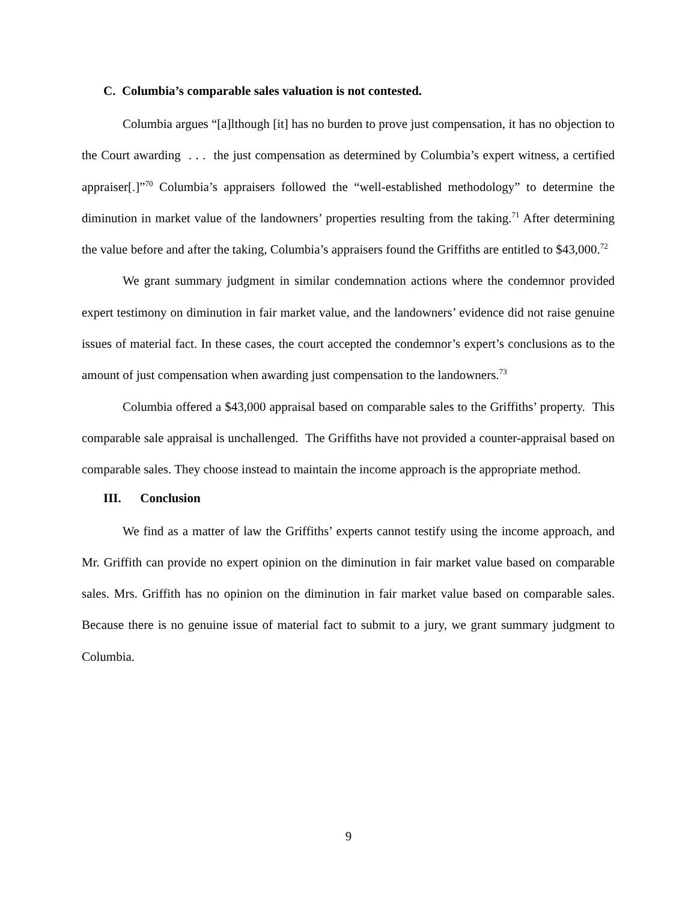C. Columbia’s comparable sales valuation is not contested.
Columbia argues “[a]lthough [it] has no burden to prove just compensation, it has no objection to the Court awarding . . . the just compensation as determined by Columbia’s expert witness, a certified appraiser[.]”<sup>70</sup> Columbia’s appraisers followed the “well-established methodology” to determine the diminution in market value of the landowners’ properties resulting from the taking.<sup>71</sup> After determining the value before and after the taking, Columbia’s appraisers found the Griffiths are entitled to $43,000.<sup>72</sup>
We grant summary judgment in similar condemnation actions where the condemnor provided expert testimony on diminution in fair market value, and the landowners’ evidence did not raise genuine issues of material fact. In these cases, the court accepted the condemnor’s expert’s conclusions as to the amount of just compensation when awarding just compensation to the landowners.<sup>73</sup>
Columbia offered a $43,000 appraisal based on comparable sales to the Griffiths’ property. This comparable sale appraisal is unchallenged. The Griffiths have not provided a counter-appraisal based on comparable sales. They choose instead to maintain the income approach is the appropriate method.
III. Conclusion
We find as a matter of law the Griffiths’ experts cannot testify using the income approach, and Mr. Griffith can provide no expert opinion on the diminution in fair market value based on comparable sales. Mrs. Griffith has no opinion on the diminution in fair market value based on comparable sales. Because there is no genuine issue of material fact to submit to a jury, we grant summary judgment to Columbia.
9